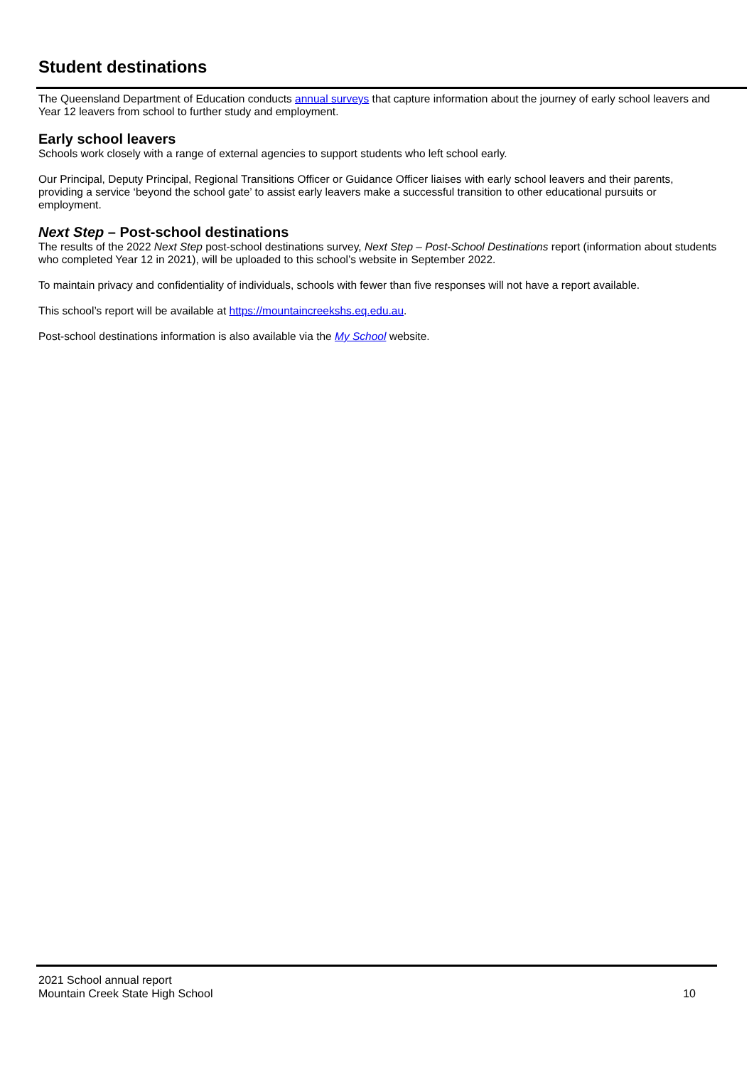Student destinations
The Queensland Department of Education conducts annual surveys that capture information about the journey of early school leavers and Year 12 leavers from school to further study and employment.
Early school leavers
Schools work closely with a range of external agencies to support students who left school early.
Our Principal, Deputy Principal, Regional Transitions Officer or Guidance Officer liaises with early school leavers and their parents, providing a service ‘beyond the school gate’ to assist early leavers make a successful transition to other educational pursuits or employment.
Next Step – Post-school destinations
The results of the 2022 Next Step post-school destinations survey, Next Step – Post-School Destinations report (information about students who completed Year 12 in 2021), will be uploaded to this school’s website in September 2022.
To maintain privacy and confidentiality of individuals, schools with fewer than five responses will not have a report available.
This school’s report will be available at https://mountaincreekshs.eq.edu.au.
Post-school destinations information is also available via the My School website.
2021 School annual report
Mountain Creek State High School
10